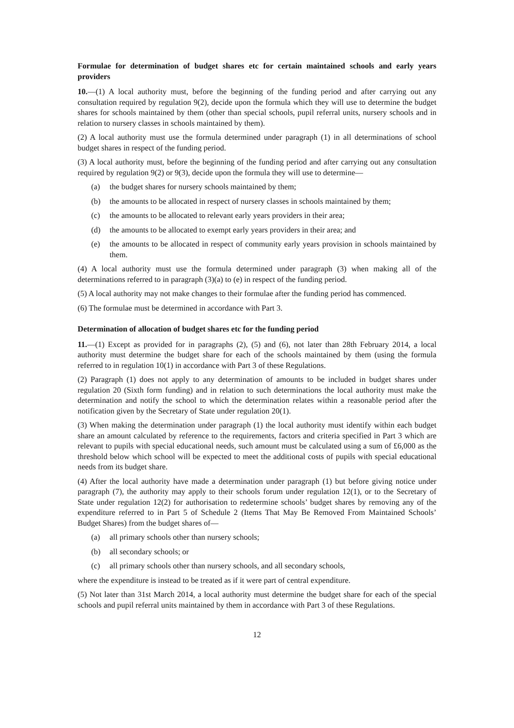Formulae for determination of budget shares etc for certain maintained schools and early years providers
10.—(1) A local authority must, before the beginning of the funding period and after carrying out any consultation required by regulation 9(2), decide upon the formula which they will use to determine the budget shares for schools maintained by them (other than special schools, pupil referral units, nursery schools and in relation to nursery classes in schools maintained by them).
(2) A local authority must use the formula determined under paragraph (1) in all determinations of school budget shares in respect of the funding period.
(3) A local authority must, before the beginning of the funding period and after carrying out any consultation required by regulation 9(2) or 9(3), decide upon the formula they will use to determine—
(a) the budget shares for nursery schools maintained by them;
(b) the amounts to be allocated in respect of nursery classes in schools maintained by them;
(c) the amounts to be allocated to relevant early years providers in their area;
(d) the amounts to be allocated to exempt early years providers in their area; and
(e) the amounts to be allocated in respect of community early years provision in schools maintained by them.
(4) A local authority must use the formula determined under paragraph (3) when making all of the determinations referred to in paragraph (3)(a) to (e) in respect of the funding period.
(5) A local authority may not make changes to their formulae after the funding period has commenced.
(6) The formulae must be determined in accordance with Part 3.
Determination of allocation of budget shares etc for the funding period
11.—(1) Except as provided for in paragraphs (2), (5) and (6), not later than 28th February 2014, a local authority must determine the budget share for each of the schools maintained by them (using the formula referred to in regulation 10(1) in accordance with Part 3 of these Regulations.
(2) Paragraph (1) does not apply to any determination of amounts to be included in budget shares under regulation 20 (Sixth form funding) and in relation to such determinations the local authority must make the determination and notify the school to which the determination relates within a reasonable period after the notification given by the Secretary of State under regulation 20(1).
(3) When making the determination under paragraph (1) the local authority must identify within each budget share an amount calculated by reference to the requirements, factors and criteria specified in Part 3 which are relevant to pupils with special educational needs, such amount must be calculated using a sum of £6,000 as the threshold below which school will be expected to meet the additional costs of pupils with special educational needs from its budget share.
(4) After the local authority have made a determination under paragraph (1) but before giving notice under paragraph (7), the authority may apply to their schools forum under regulation 12(1), or to the Secretary of State under regulation 12(2) for authorisation to redetermine schools’ budget shares by removing any of the expenditure referred to in Part 5 of Schedule 2 (Items That May Be Removed From Maintained Schools’ Budget Shares) from the budget shares of—
(a) all primary schools other than nursery schools;
(b) all secondary schools; or
(c) all primary schools other than nursery schools, and all secondary schools,
where the expenditure is instead to be treated as if it were part of central expenditure.
(5) Not later than 31st March 2014, a local authority must determine the budget share for each of the special schools and pupil referral units maintained by them in accordance with Part 3 of these Regulations.
12